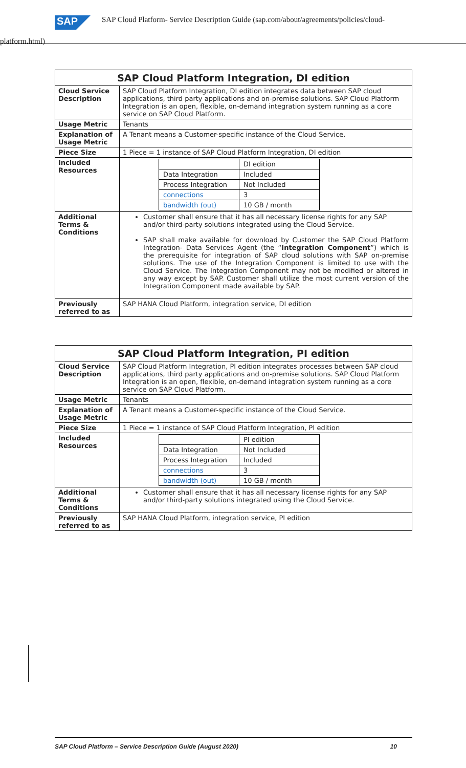SAP
SAP Cloud Platform- Service Description Guide (sap.com/about/agreements/policies/cloud-
platform.html)
| SAP Cloud Platform Integration, DI edition | |
| --- | --- |
| Cloud Service Description | SAP Cloud Platform Integration, DI edition integrates data between SAP cloud applications, third party applications and on-premise solutions. SAP Cloud Platform Integration is an open, flexible, on-demand integration system running as a core service on SAP Cloud Platform. |
| Usage Metric | Tenants |
| Explanation of Usage Metric | A Tenant means a Customer-specific instance of the Cloud Service. |
| Piece Size | 1 Piece = 1 instance of SAP Cloud Platform Integration, DI edition |
| Included Resources | / / DI edition / / Data Integration / Included / / Process Integration / Not Included / / connections / 3 / / bandwidth (out) / 10 GB / month / |
| Additional Terms & Conditions | Customer shall ensure that it has all necessary license rights for any SAP and/or third-party solutions integrated using the Cloud Service. SAP shall make available for download by Customer the SAP Cloud Platform Integration- Data Services Agent (the “ Integration Component ”) which is the prerequisite for integration of SAP cloud solutions with SAP on-premise solutions. The use of the Integration Component is limited to use with the Cloud Service. The Integration Component may not be modified or altered in any way except by SAP. Customer shall utilize the most current version of the Integration Component made available by SAP. |
| Previously referred to as | SAP HANA Cloud Platform, integration service, DI edition |
| SAP Cloud Platform Integration, PI edition | |
| --- | --- |
| Cloud Service Description | SAP Cloud Platform Integration, PI edition integrates processes between SAP cloud applications, third party applications and on-premise solutions. SAP Cloud Platform Integration is an open, flexible, on-demand integration system running as a core service on SAP Cloud Platform. |
| Usage Metric | Tenants |
| Explanation of Usage Metric | A Tenant means a Customer-specific instance of the Cloud Service. |
| Piece Size | 1 Piece = 1 instance of SAP Cloud Platform Integration, PI edition |
| Included Resources | / / PI edition / / Data Integration / Not Included / / Process Integration / Included / / connections / 3 / / bandwidth (out) / 10 GB / month / |
| Additional Terms & Conditions | Customer shall ensure that it has all necessary license rights for any SAP and/or third-party solutions integrated using the Cloud Service. |
| Previously referred to as | SAP HANA Cloud Platform, integration service, PI edition |
SAP Cloud Platform – Service Description Guide (August 2020) 10